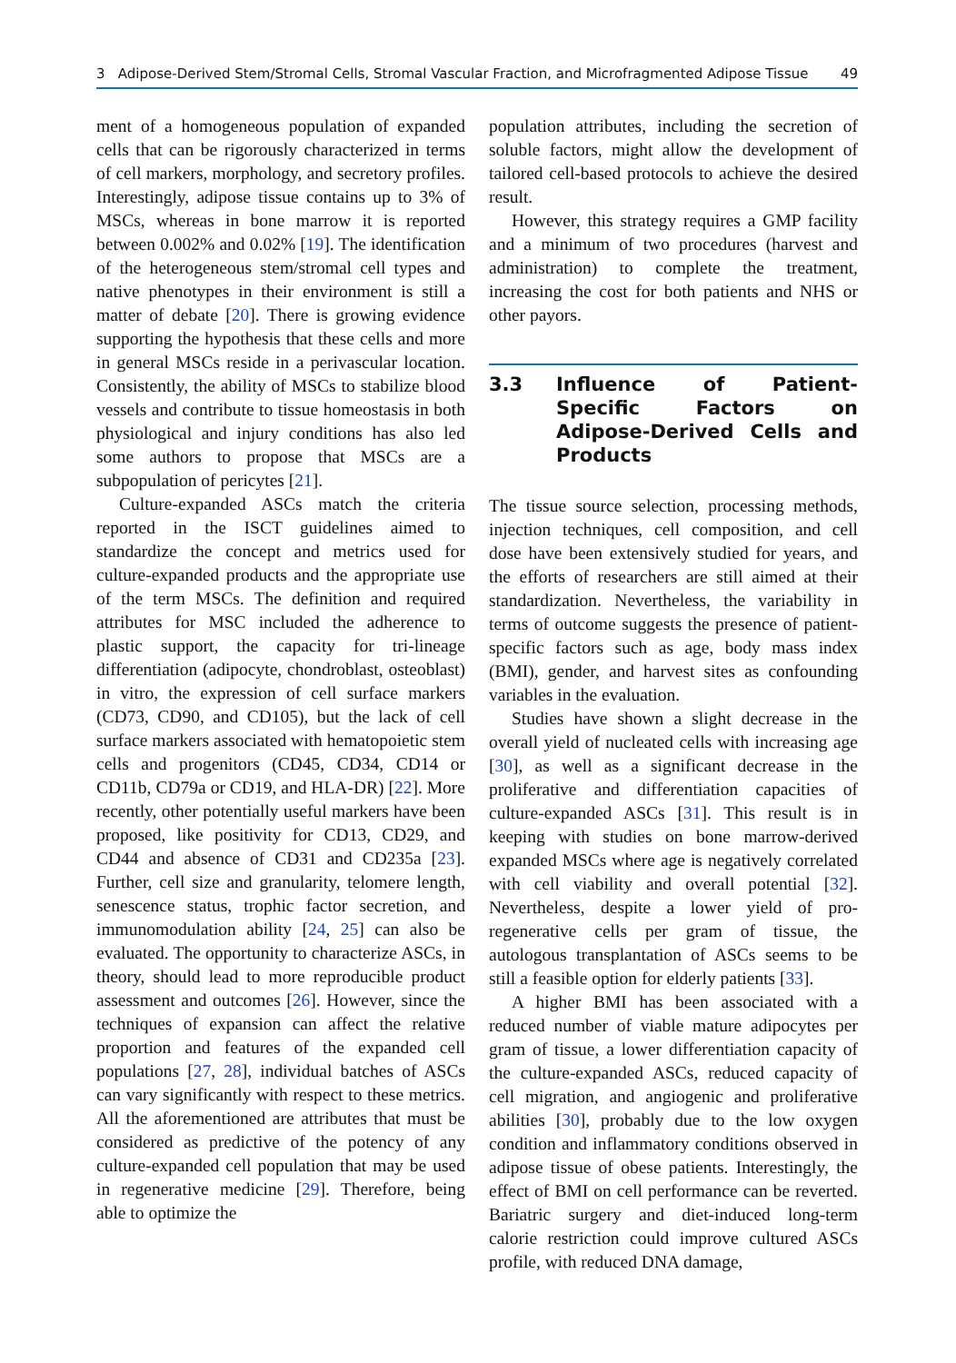3 Adipose-Derived Stem/Stromal Cells, Stromal Vascular Fraction, and Microfragmented Adipose Tissue 49
ment of a homogeneous population of expanded cells that can be rigorously characterized in terms of cell markers, morphology, and secretory profiles. Interestingly, adipose tissue contains up to 3% of MSCs, whereas in bone marrow it is reported between 0.002% and 0.02% [19]. The identification of the heterogeneous stem/stromal cell types and native phenotypes in their environment is still a matter of debate [20]. There is growing evidence supporting the hypothesis that these cells and more in general MSCs reside in a perivascular location. Consistently, the ability of MSCs to stabilize blood vessels and contribute to tissue homeostasis in both physiological and injury conditions has also led some authors to propose that MSCs are a subpopulation of pericytes [21].
Culture-expanded ASCs match the criteria reported in the ISCT guidelines aimed to standardize the concept and metrics used for culture-expanded products and the appropriate use of the term MSCs. The definition and required attributes for MSC included the adherence to plastic support, the capacity for tri-lineage differentiation (adipocyte, chondroblast, osteoblast) in vitro, the expression of cell surface markers (CD73, CD90, and CD105), but the lack of cell surface markers associated with hematopoietic stem cells and progenitors (CD45, CD34, CD14 or CD11b, CD79a or CD19, and HLA-DR) [22]. More recently, other potentially useful markers have been proposed, like positivity for CD13, CD29, and CD44 and absence of CD31 and CD235a [23]. Further, cell size and granularity, telomere length, senescence status, trophic factor secretion, and immunomodulation ability [24, 25] can also be evaluated. The opportunity to characterize ASCs, in theory, should lead to more reproducible product assessment and outcomes [26]. However, since the techniques of expansion can affect the relative proportion and features of the expanded cell populations [27, 28], individual batches of ASCs can vary significantly with respect to these metrics. All the aforementioned are attributes that must be considered as predictive of the potency of any culture-expanded cell population that may be used in regenerative medicine [29]. Therefore, being able to optimize the
population attributes, including the secretion of soluble factors, might allow the development of tailored cell-based protocols to achieve the desired result.
However, this strategy requires a GMP facility and a minimum of two procedures (harvest and administration) to complete the treatment, increasing the cost for both patients and NHS or other payors.
3.3 Influence of Patient-Specific Factors on Adipose-Derived Cells and Products
The tissue source selection, processing methods, injection techniques, cell composition, and cell dose have been extensively studied for years, and the efforts of researchers are still aimed at their standardization. Nevertheless, the variability in terms of outcome suggests the presence of patient-specific factors such as age, body mass index (BMI), gender, and harvest sites as confounding variables in the evaluation.
Studies have shown a slight decrease in the overall yield of nucleated cells with increasing age [30], as well as a significant decrease in the proliferative and differentiation capacities of culture-expanded ASCs [31]. This result is in keeping with studies on bone marrow-derived expanded MSCs where age is negatively correlated with cell viability and overall potential [32]. Nevertheless, despite a lower yield of pro-regenerative cells per gram of tissue, the autologous transplantation of ASCs seems to be still a feasible option for elderly patients [33].
A higher BMI has been associated with a reduced number of viable mature adipocytes per gram of tissue, a lower differentiation capacity of the culture-expanded ASCs, reduced capacity of cell migration, and angiogenic and proliferative abilities [30], probably due to the low oxygen condition and inflammatory conditions observed in adipose tissue of obese patients. Interestingly, the effect of BMI on cell performance can be reverted. Bariatric surgery and diet-induced long-term calorie restriction could improve cultured ASCs profile, with reduced DNA damage,